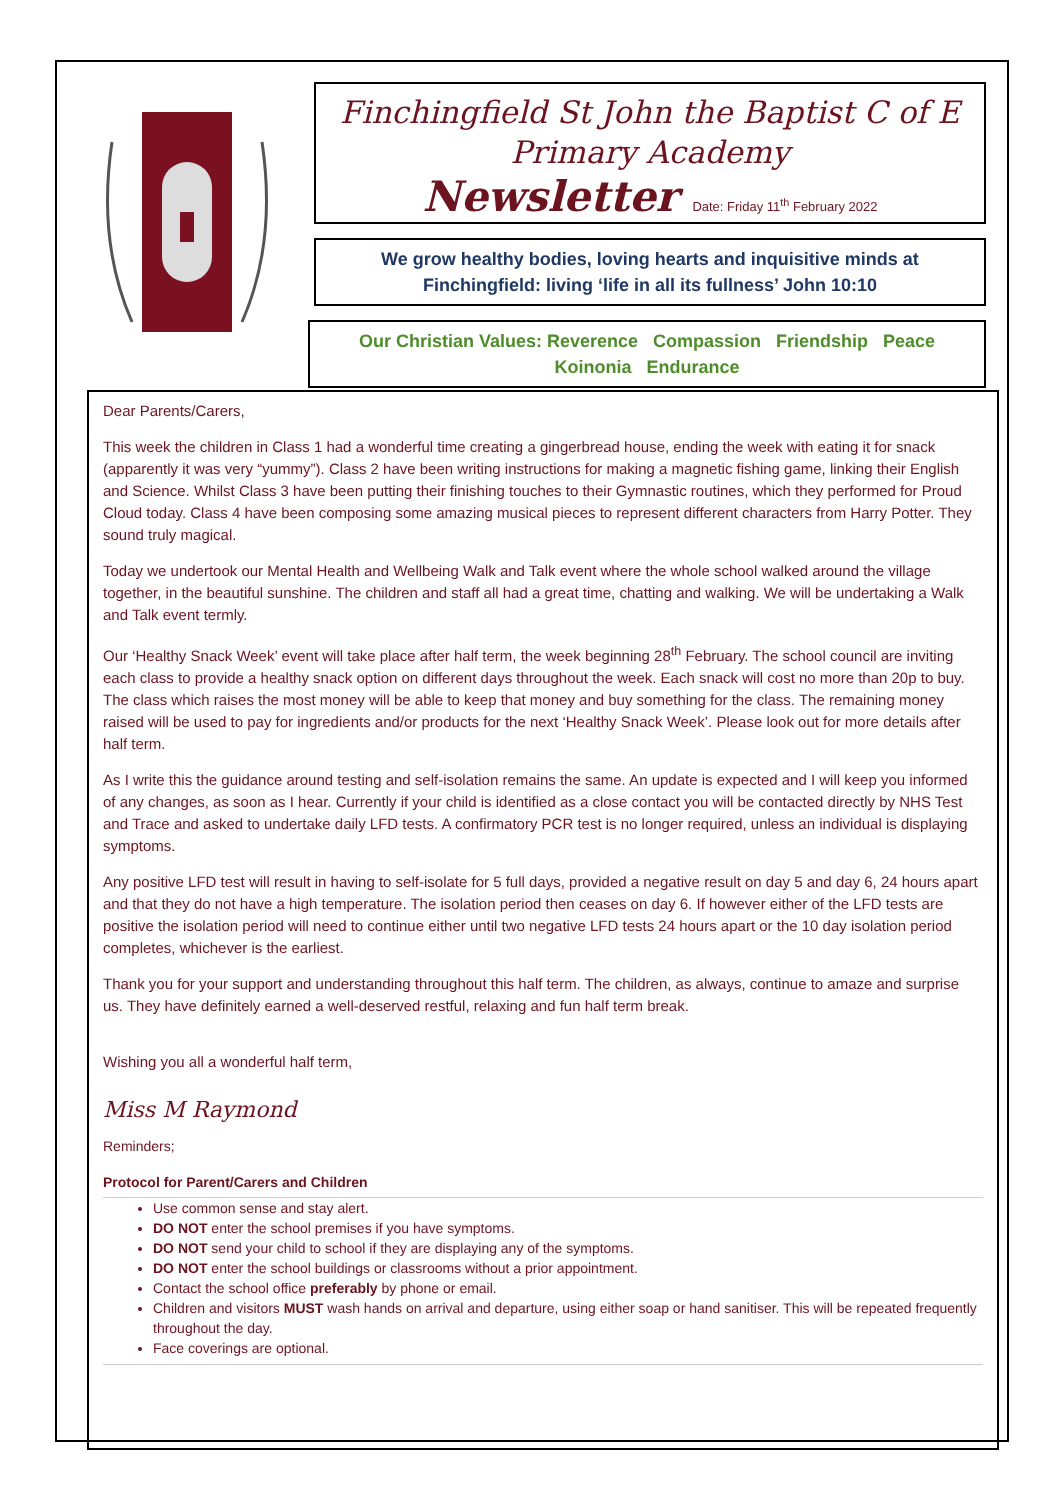Finchingfield St John the Baptist C of E
Primary Academy
Newsletter Date: Friday 11<sup>th</sup> February 2022
We grow healthy bodies, loving hearts and inquisitive minds at Finchingfield: living ‘life in all its fullness’ John 10:10
Our Christian Values: Reverence Compassion Friendship Peace
Koinonia Endurance
Dear Parents/Carers,
This week the children in Class 1 had a wonderful time creating a gingerbread house, ending the week with eating it for snack (apparently it was very “yummy”). Class 2 have been writing instructions for making a magnetic fishing game, linking their English and Science. Whilst Class 3 have been putting their finishing touches to their Gymnastic routines, which they performed for Proud Cloud today. Class 4 have been composing some amazing musical pieces to represent different characters from Harry Potter. They sound truly magical.
Today we undertook our Mental Health and Wellbeing Walk and Talk event where the whole school walked around the village together, in the beautiful sunshine. The children and staff all had a great time, chatting and walking. We will be undertaking a Walk and Talk event termly.
Our ‘Healthy Snack Week’ event will take place after half term, the week beginning 28<sup>th</sup> February. The school council are inviting each class to provide a healthy snack option on different days throughout the week. Each snack will cost no more than 20p to buy. The class which raises the most money will be able to keep that money and buy something for the class. The remaining money raised will be used to pay for ingredients and/or products for the next ‘Healthy Snack Week’. Please look out for more details after half term.
As I write this the guidance around testing and self-isolation remains the same. An update is expected and I will keep you informed of any changes, as soon as I hear. Currently if your child is identified as a close contact you will be contacted directly by NHS Test and Trace and asked to undertake daily LFD tests. A confirmatory PCR test is no longer required, unless an individual is displaying symptoms.
Any positive LFD test will result in having to self-isolate for 5 full days, provided a negative result on day 5 and day 6, 24 hours apart and that they do not have a high temperature. The isolation period then ceases on day 6. If however either of the LFD tests are positive the isolation period will need to continue either until two negative LFD tests 24 hours apart or the 10 day isolation period completes, whichever is the earliest.
Thank you for your support and understanding throughout this half term. The children, as always, continue to amaze and surprise us. They have definitely earned a well-deserved restful, relaxing and fun half term break.
Wishing you all a wonderful half term,
Miss M Raymond
Reminders;
Protocol for Parent/Carers and Children
Use common sense and stay alert.
DO NOT enter the school premises if you have symptoms.
DO NOT send your child to school if they are displaying any of the symptoms.
DO NOT enter the school buildings or classrooms without a prior appointment.
Contact the school office preferably by phone or email.
Children and visitors MUST wash hands on arrival and departure, using either soap or hand sanitiser. This will be repeated frequently throughout the day.
Face coverings are optional.